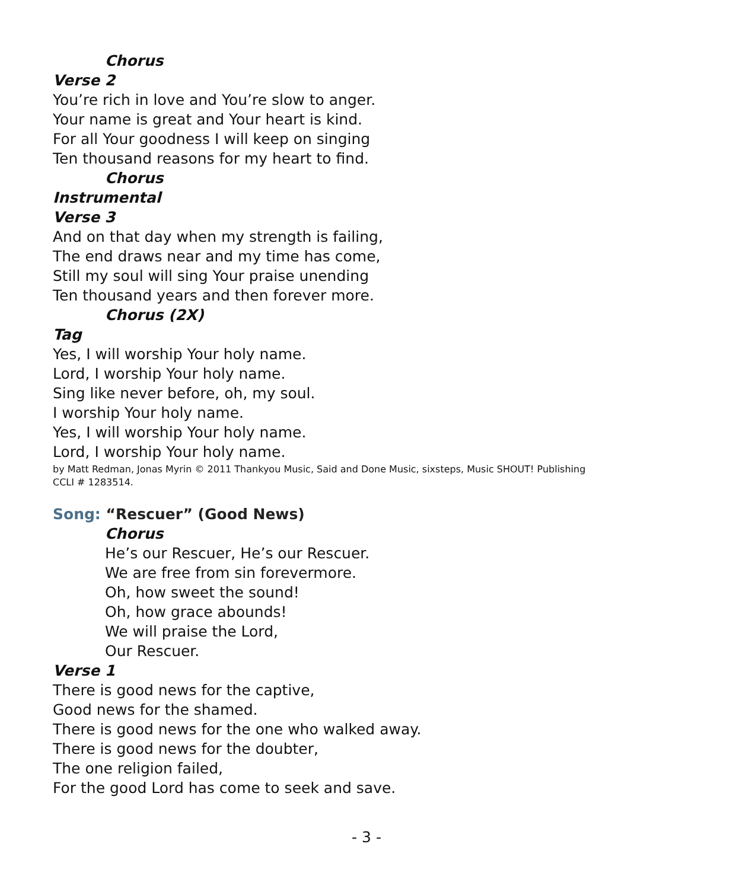Chorus
Verse 2
You’re rich in love and You’re slow to anger.
Your name is great and Your heart is kind.
For all Your goodness I will keep on singing
Ten thousand reasons for my heart to find.
Chorus
Instrumental
Verse 3
And on that day when my strength is failing,
The end draws near and my time has come,
Still my soul will sing Your praise unending
Ten thousand years and then forever more.
Chorus (2X)
Tag
Yes, I will worship Your holy name.
Lord, I worship Your holy name.
Sing like never before, oh, my soul.
I worship Your holy name.
Yes, I will worship Your holy name.
Lord, I worship Your holy name.
by Matt Redman, Jonas Myrin © 2011 Thankyou Music, Said and Done Music, sixsteps, Music SHOUT! Publishing
CCLI # 1283514.
Song: “Rescuer” (Good News)
Chorus
He’s our Rescuer, He’s our Rescuer.
We are free from sin forevermore.
Oh, how sweet the sound!
Oh, how grace abounds!
We will praise the Lord,
Our Rescuer.
Verse 1
There is good news for the captive,
Good news for the shamed.
There is good news for the one who walked away.
There is good news for the doubter,
The one religion failed,
For the good Lord has come to seek and save.
- 3 -